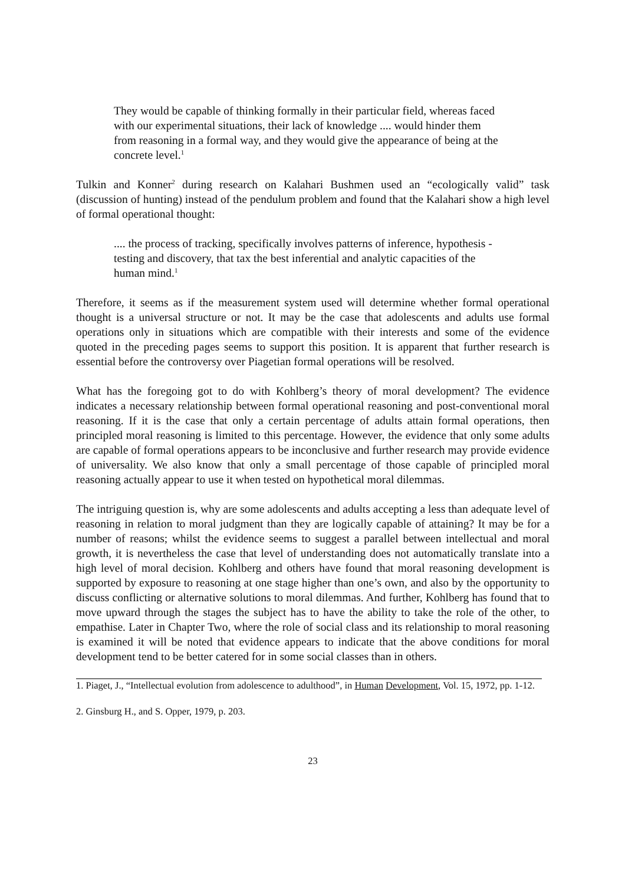They would be capable of thinking formally in their particular field, whereas faced with our experimental situations, their lack of knowledge .... would hinder them from reasoning in a formal way, and they would give the appearance of being at the concrete level.<sup>1</sup>
Tulkin and Konner<sup>2</sup> during research on Kalahari Bushmen used an “ecologically valid” task (discussion of hunting) instead of the pendulum problem and found that the Kalahari show a high level of formal operational thought:
.... the process of tracking, specifically involves patterns of inference, hypothesis - testing and discovery, that tax the best inferential and analytic capacities of the human mind.<sup>1</sup>
Therefore, it seems as if the measurement system used will determine whether formal operational thought is a universal structure or not. It may be the case that adolescents and adults use formal operations only in situations which are compatible with their interests and some of the evidence quoted in the preceding pages seems to support this position. It is apparent that further research is essential before the controversy over Piagetian formal operations will be resolved.
What has the foregoing got to do with Kohlberg’s theory of moral development? The evidence indicates a necessary relationship between formal operational reasoning and post-conventional moral reasoning. If it is the case that only a certain percentage of adults attain formal operations, then principled moral reasoning is limited to this percentage. However, the evidence that only some adults are capable of formal operations appears to be inconclusive and further research may provide evidence of universality. We also know that only a small percentage of those capable of principled moral reasoning actually appear to use it when tested on hypothetical moral dilemmas.
The intriguing question is, why are some adolescents and adults accepting a less than adequate level of reasoning in relation to moral judgment than they are logically capable of attaining? It may be for a number of reasons; whilst the evidence seems to suggest a parallel between intellectual and moral growth, it is nevertheless the case that level of understanding does not automatically translate into a high level of moral decision. Kohlberg and others have found that moral reasoning development is supported by exposure to reasoning at one stage higher than one’s own, and also by the opportunity to discuss conflicting or alternative solutions to moral dilemmas. And further, Kohlberg has found that to move upward through the stages the subject has to have the ability to take the role of the other, to empathise. Later in Chapter Two, where the role of social class and its relationship to moral reasoning is examined it will be noted that evidence appears to indicate that the above conditions for moral development tend to be better catered for in some social classes than in others.
1. Piaget, J., “Intellectual evolution from adolescence to adulthood”, in Human Development, Vol. 15, 1972, pp. 1-12.
2. Ginsburg H., and S. Opper, 1979, p. 203.
23